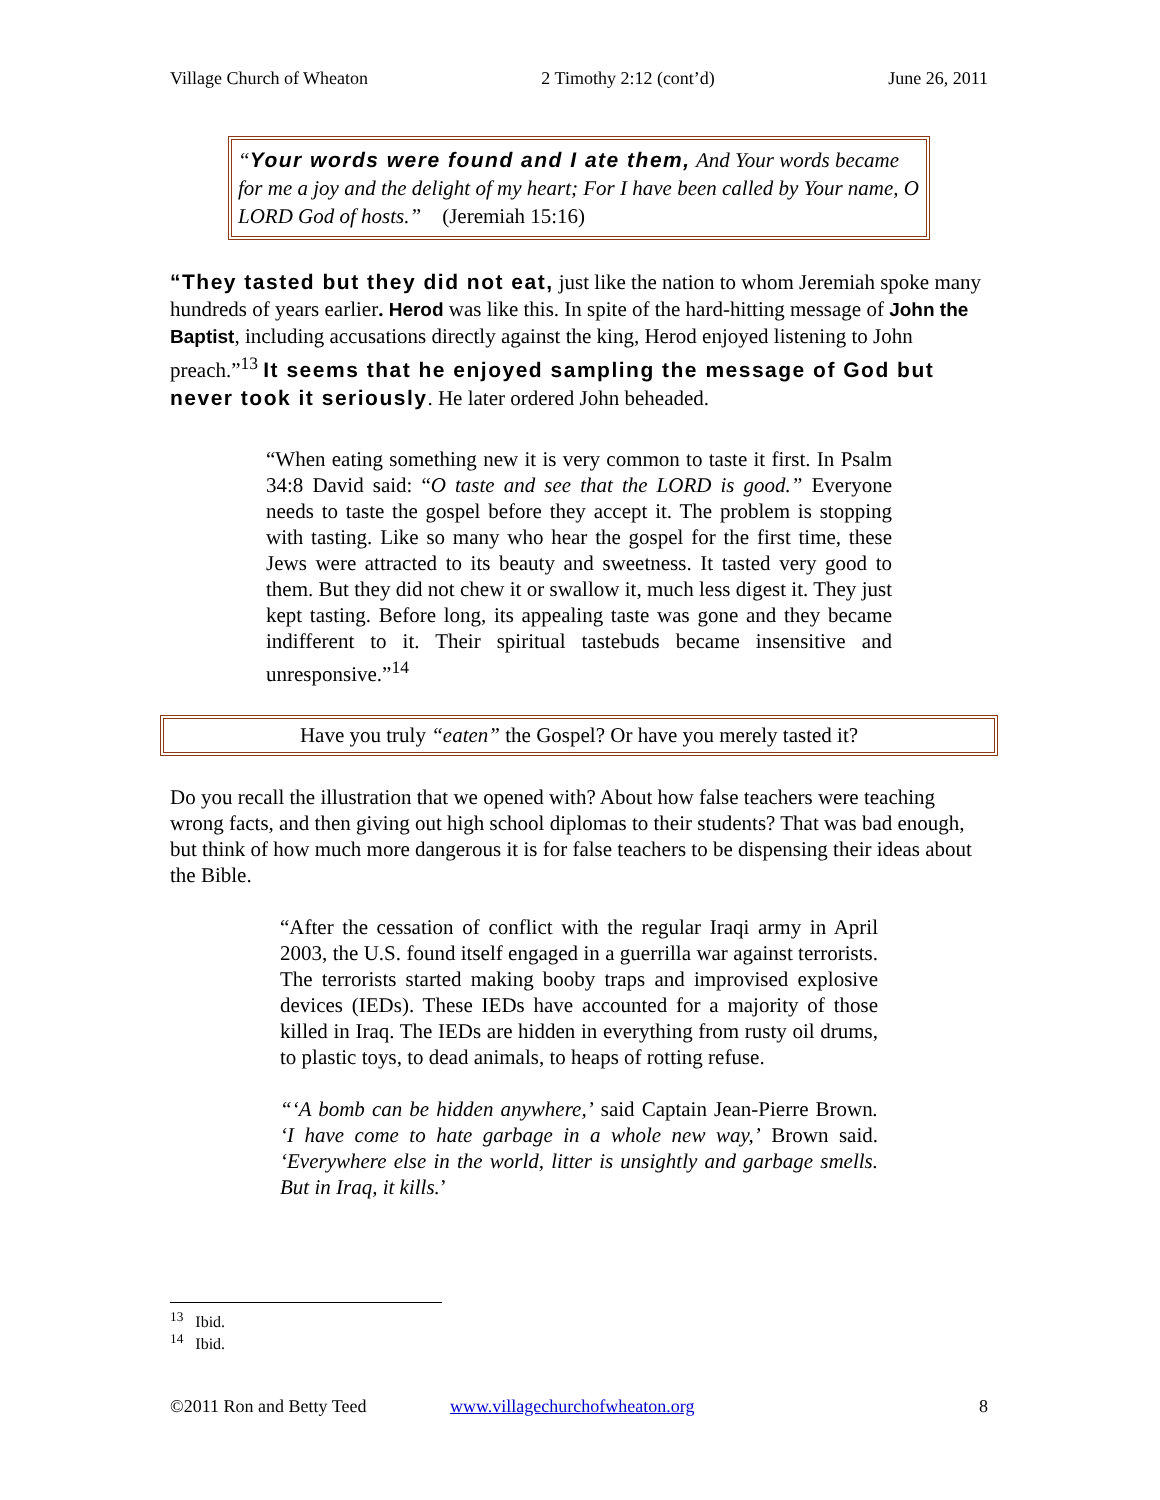Village Church of Wheaton 2 Timothy 2:12 (cont’d) June 26, 2011
“Your words were found and I ate them, And Your words became for me a joy and the delight of my heart; For I have been called by Your name, O LORD God of hosts.” (Jeremiah 15:16)
“They tasted but they did not eat, just like the nation to whom Jeremiah spoke many hundreds of years earlier. Herod was like this. In spite of the hard-hitting message of John the Baptist, including accusations directly against the king, Herod enjoyed listening to John preach.”<sup>13</sup> It seems that he enjoyed sampling the message of God but never took it seriously. He later ordered John beheaded.
“When eating something new it is very common to taste it first. In Psalm 34:8 David said: “O taste and see that the LORD is good.” Everyone needs to taste the gospel before they accept it. The problem is stopping with tasting. Like so many who hear the gospel for the first time, these Jews were attracted to its beauty and sweetness. It tasted very good to them. But they did not chew it or swallow it, much less digest it. They just kept tasting. Before long, its appealing taste was gone and they became indifferent to it. Their spiritual tastebuds became insensitive and unresponsive.”<sup>14</sup>
Have you truly “eaten” the Gospel? Or have you merely tasted it?
Do you recall the illustration that we opened with? About how false teachers were teaching wrong facts, and then giving out high school diplomas to their students? That was bad enough, but think of how much more dangerous it is for false teachers to be dispensing their ideas about the Bible.
“After the cessation of conflict with the regular Iraqi army in April 2003, the U.S. found itself engaged in a guerrilla war against terrorists. The terrorists started making booby traps and improvised explosive devices (IEDs). These IEDs have accounted for a majority of those killed in Iraq. The IEDs are hidden in everything from rusty oil drums, to plastic toys, to dead animals, to heaps of rotting refuse.
“‘A bomb can be hidden anywhere,’ said Captain Jean-Pierre Brown. ‘I have come to hate garbage in a whole new way,’ Brown said. ‘Everywhere else in the world, litter is unsightly and garbage smells. But in Iraq, it kills.’
<sup>13</sup> Ibid.
<sup>14</sup> Ibid.
©2011 Ron and Betty Teed www.villagechurchofwheaton.org 8